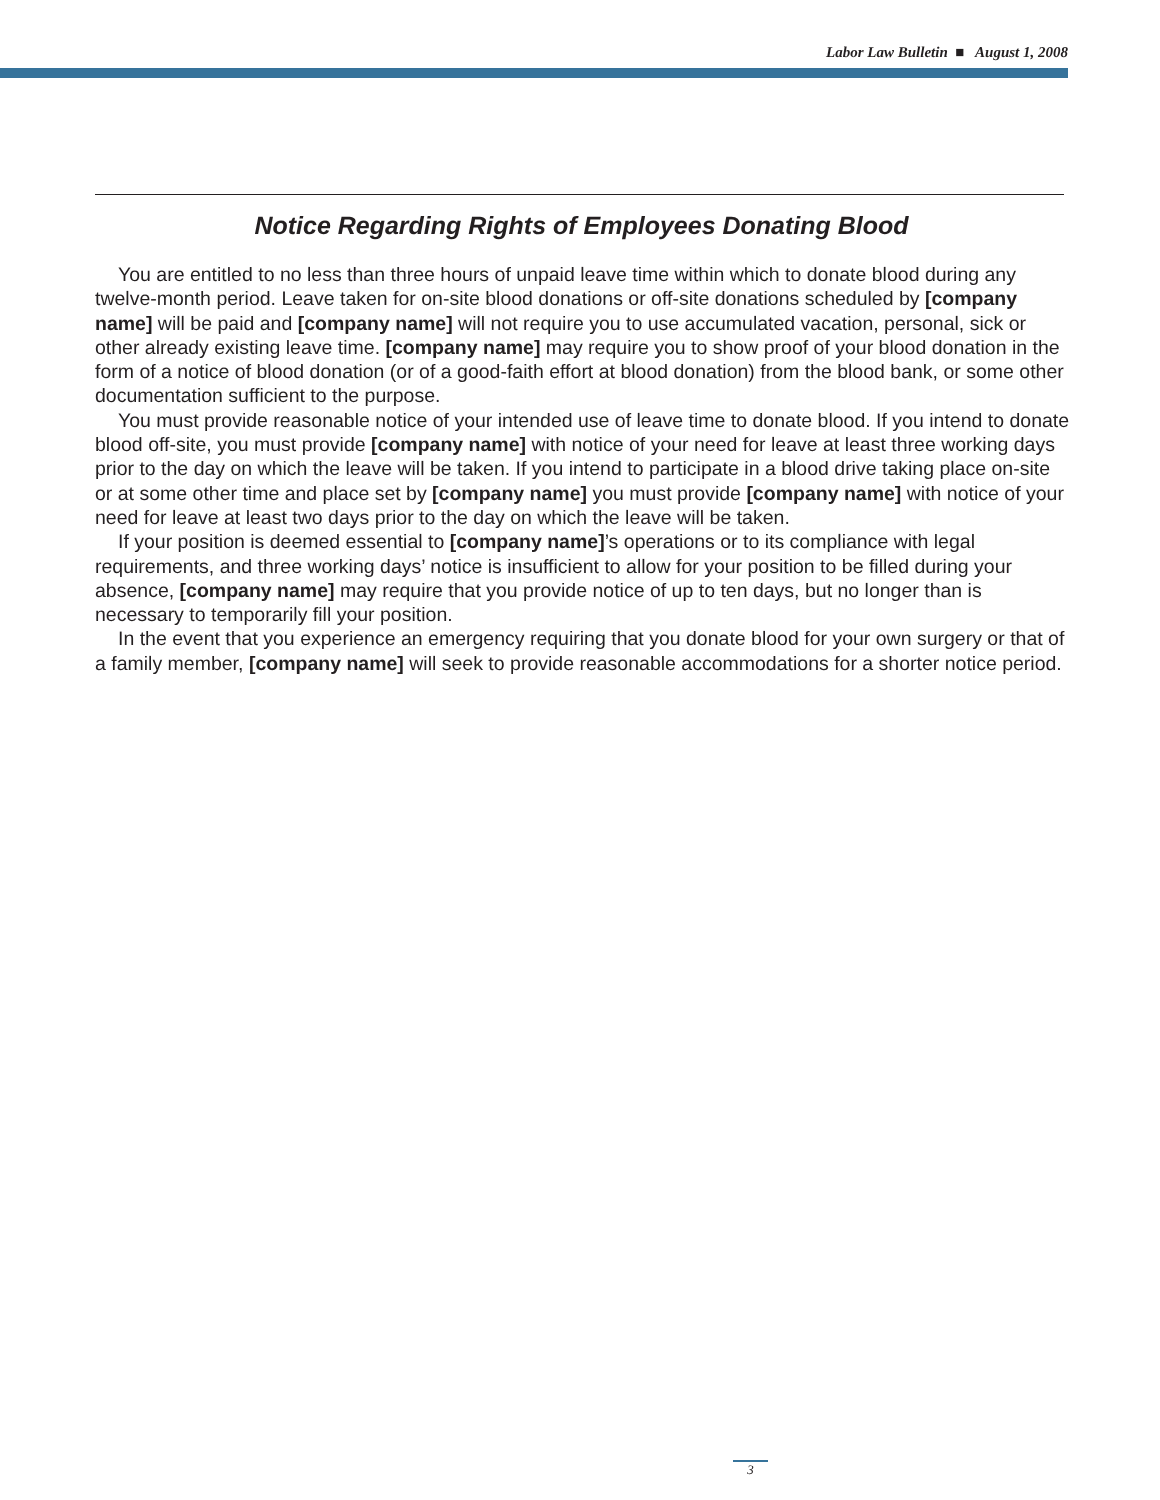Labor Law Bulletin ■ August 1, 2008
Notice Regarding Rights of Employees Donating Blood
You are entitled to no less than three hours of unpaid leave time within which to donate blood during any twelve-month period. Leave taken for on-site blood donations or off-site donations scheduled by [company name] will be paid and [company name] will not require you to use accumulated vacation, personal, sick or other already existing leave time. [company name] may require you to show proof of your blood donation in the form of a notice of blood donation (or of a good-faith effort at blood donation) from the blood bank, or some other documentation sufficient to the purpose.
You must provide reasonable notice of your intended use of leave time to donate blood. If you intend to donate blood off-site, you must provide [company name] with notice of your need for leave at least three working days prior to the day on which the leave will be taken. If you intend to participate in a blood drive taking place on-site or at some other time and place set by [company name] you must provide [company name] with notice of your need for leave at least two days prior to the day on which the leave will be taken.
If your position is deemed essential to [company name]’s operations or to its compliance with legal requirements, and three working days’ notice is insufficient to allow for your position to be filled during your absence, [company name] may require that you provide notice of up to ten days, but no longer than is necessary to temporarily fill your position.
In the event that you experience an emergency requiring that you donate blood for your own surgery or that of a family member, [company name] will seek to provide reasonable accommodations for a shorter notice period.
3